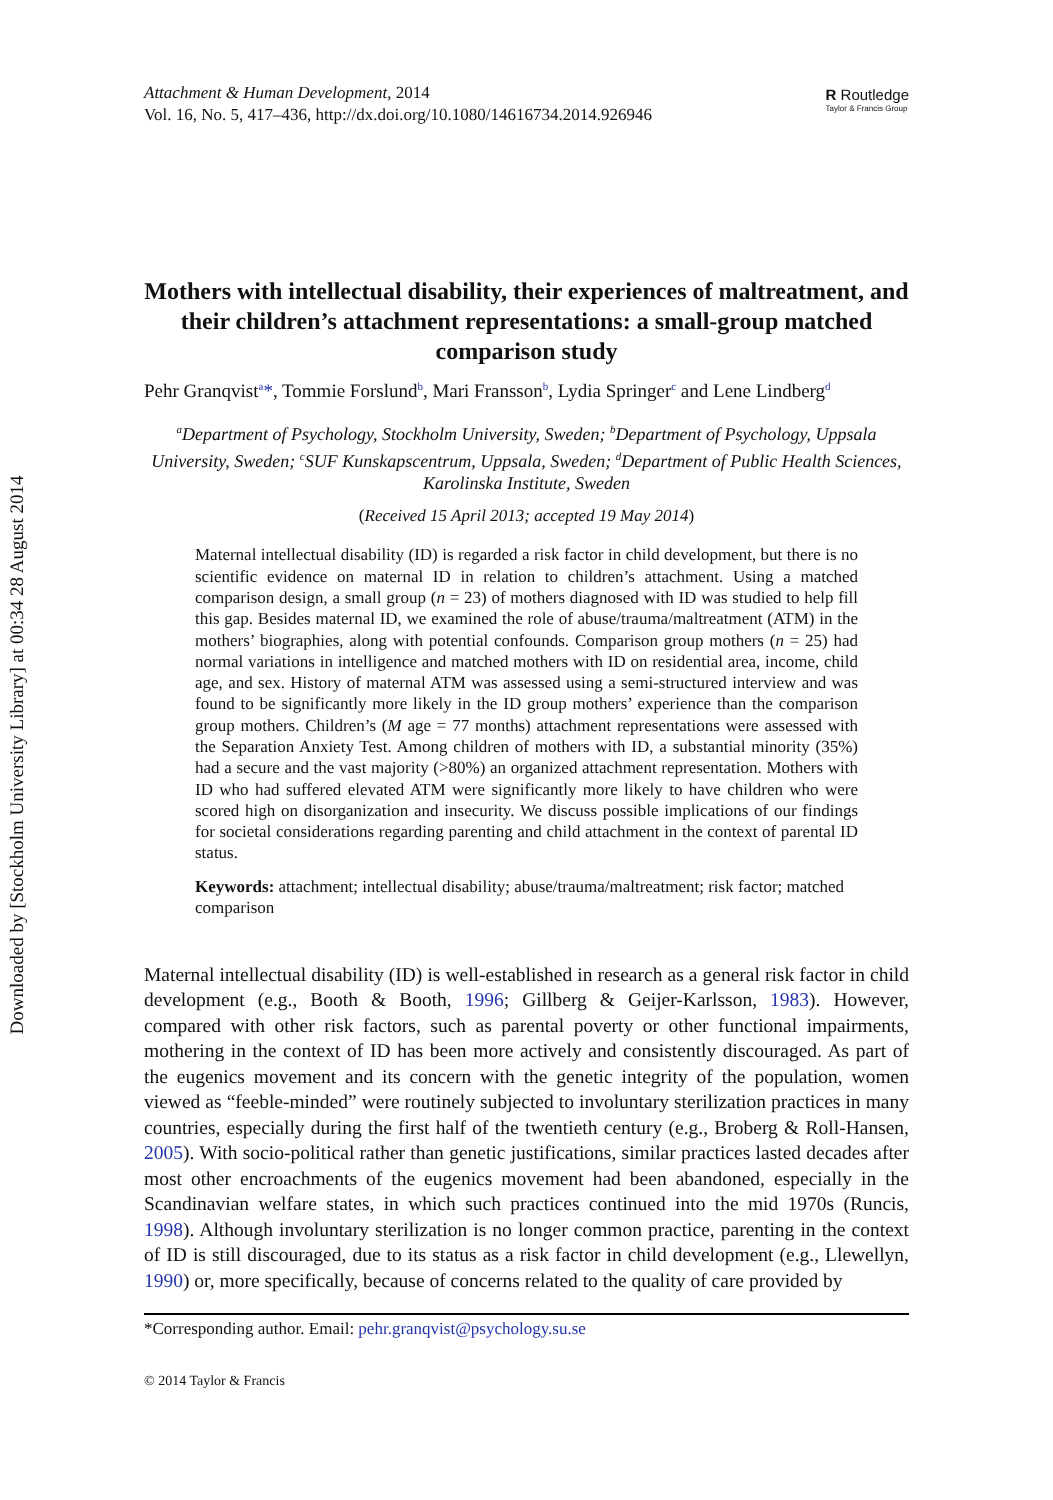Downloaded by [Stockholm University Library] at 00:34 28 August 2014
Attachment & Human Development, 2014
Vol. 16, No. 5, 417–436, http://dx.doi.org/10.1080/14616734.2014.926946
R Routledge
Taylor & Francis Group
Mothers with intellectual disability, their experiences of maltreatment, and their children’s attachment representations: a small-group matched comparison study
Pehr Granqvist<sup>a</sup>*, Tommie Forslund<sup>b</sup>, Mari Fransson<sup>b</sup>, Lydia Springer<sup>c</sup> and Lene Lindberg<sup>d</sup>
<sup>a</sup> Department of Psychology, Stockholm University, Sweden; <sup>b</sup>Department of Psychology, Uppsala University, Sweden; <sup>c</sup>SUF Kunskapscentrum, Uppsala, Sweden; <sup>d</sup>Department of Public Health Sciences, Karolinska Institute, Sweden
(Received 15 April 2013; accepted 19 May 2014)
Maternal intellectual disability (ID) is regarded a risk factor in child development, but there is no scientific evidence on maternal ID in relation to children’s attachment. Using a matched comparison design, a small group (n = 23) of mothers diagnosed with ID was studied to help fill this gap. Besides maternal ID, we examined the role of abuse/trauma/maltreatment (ATM) in the mothers’ biographies, along with potential confounds. Comparison group mothers (n = 25) had normal variations in intelligence and matched mothers with ID on residential area, income, child age, and sex. History of maternal ATM was assessed using a semi-structured interview and was found to be significantly more likely in the ID group mothers’ experience than the comparison group mothers. Children’s (M age = 77 months) attachment representations were assessed with the Separation Anxiety Test. Among children of mothers with ID, a substantial minority (35%) had a secure and the vast majority (>80%) an organized attachment representation. Mothers with ID who had suffered elevated ATM were significantly more likely to have children who were scored high on disorganization and insecurity. We discuss possible implications of our findings for societal considerations regarding parenting and child attachment in the context of parental ID status.
Keywords: attachment; intellectual disability; abuse/trauma/maltreatment; risk factor; matched comparison
Maternal intellectual disability (ID) is well-established in research as a general risk factor in child development (e.g., Booth & Booth, 1996; Gillberg & Geijer-Karlsson, 1983). However, compared with other risk factors, such as parental poverty or other functional impairments, mothering in the context of ID has been more actively and consistently discouraged. As part of the eugenics movement and its concern with the genetic integrity of the population, women viewed as “feeble-minded” were routinely subjected to involuntary sterilization practices in many countries, especially during the first half of the twentieth century (e.g., Broberg & Roll-Hansen, 2005). With socio-political rather than genetic justifications, similar practices lasted decades after most other encroachments of the eugenics movement had been abandoned, especially in the Scandinavian welfare states, in which such practices continued into the mid 1970s (Runcis, 1998). Although involuntary sterilization is no longer common practice, parenting in the context of ID is still discouraged, due to its status as a risk factor in child development (e.g., Llewellyn, 1990) or, more specifically, because of concerns related to the quality of care provided by
*Corresponding author. Email: pehr.granqvist@psychology.su.se
© 2014 Taylor & Francis